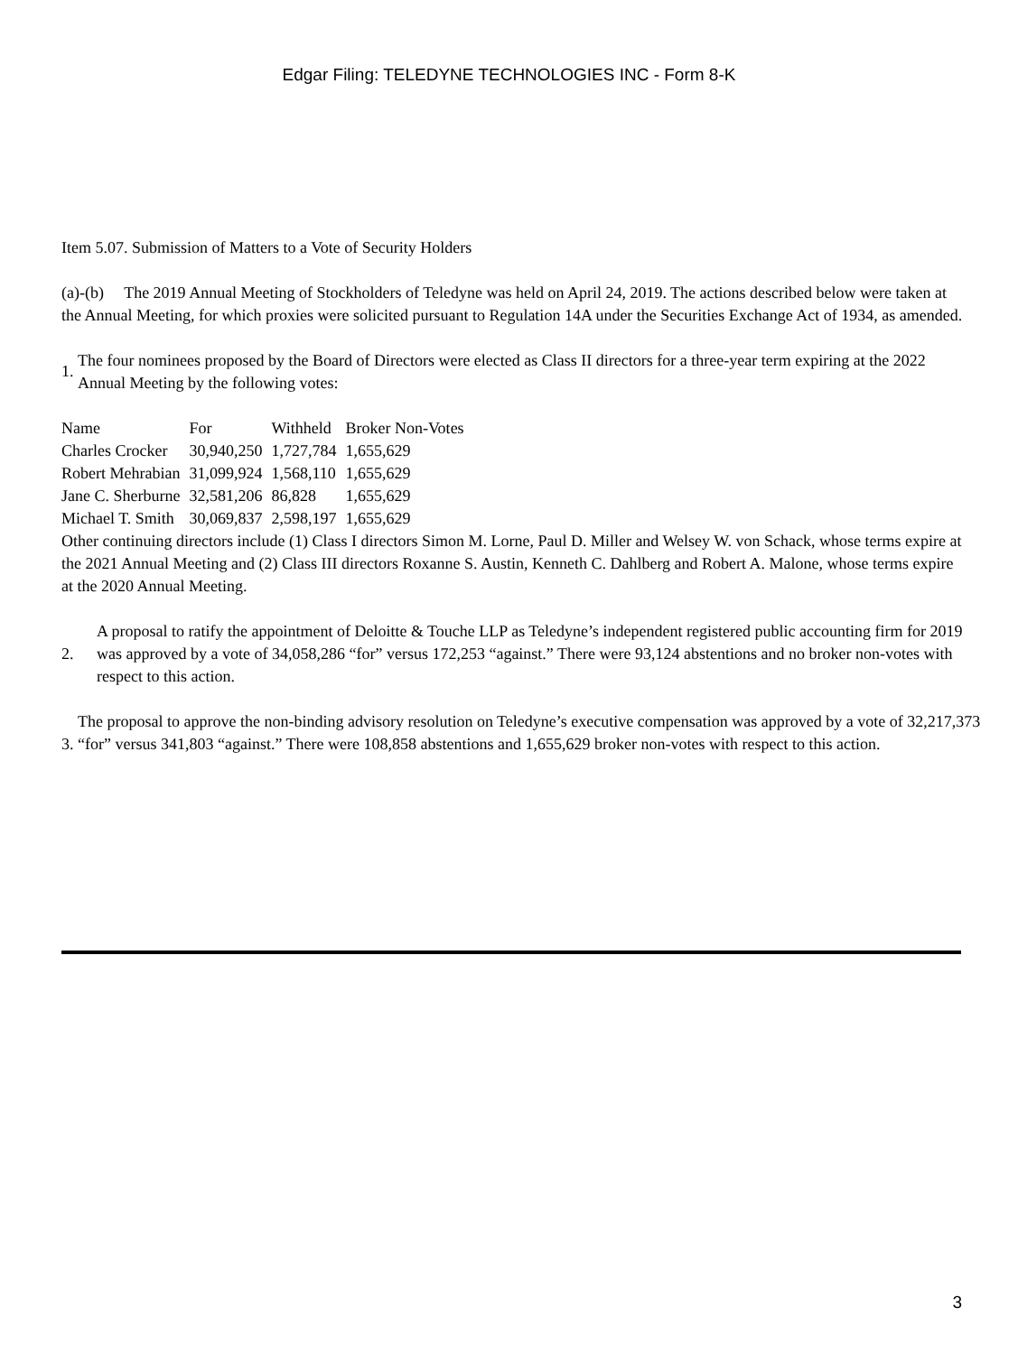Edgar Filing: TELEDYNE TECHNOLOGIES INC - Form 8-K
Item 5.07. Submission of Matters to a Vote of Security Holders
(a)-(b) The 2019 Annual Meeting of Stockholders of Teledyne was held on April 24, 2019. The actions described below were taken at the Annual Meeting, for which proxies were solicited pursuant to Regulation 14A under the Securities Exchange Act of 1934, as amended.
1. The four nominees proposed by the Board of Directors were elected as Class II directors for a three-year term expiring at the 2022 Annual Meeting by the following votes:
| Name | For | Withheld | Broker Non-Votes |
| --- | --- | --- | --- |
| Charles Crocker | 30,940,250 | 1,727,784 | 1,655,629 |
| Robert Mehrabian | 31,099,924 | 1,568,110 | 1,655,629 |
| Jane C. Sherburne | 32,581,206 | 86,828 | 1,655,629 |
| Michael T. Smith | 30,069,837 | 2,598,197 | 1,655,629 |
Other continuing directors include (1) Class I directors Simon M. Lorne, Paul D. Miller and Welsey W. von Schack, whose terms expire at the 2021 Annual Meeting and (2) Class III directors Roxanne S. Austin, Kenneth C. Dahlberg and Robert A. Malone, whose terms expire at the 2020 Annual Meeting.
2. A proposal to ratify the appointment of Deloitte & Touche LLP as Teledyne’s independent registered public accounting firm for 2019 was approved by a vote of 34,058,286 “for” versus 172,253 “against.” There were 93,124 abstentions and no broker non-votes with respect to this action.
3. The proposal to approve the non-binding advisory resolution on Teledyne’s executive compensation was approved by a vote of 32,217,373 “for” versus 341,803 “against.” There were 108,858 abstentions and 1,655,629 broker non-votes with respect to this action.
3